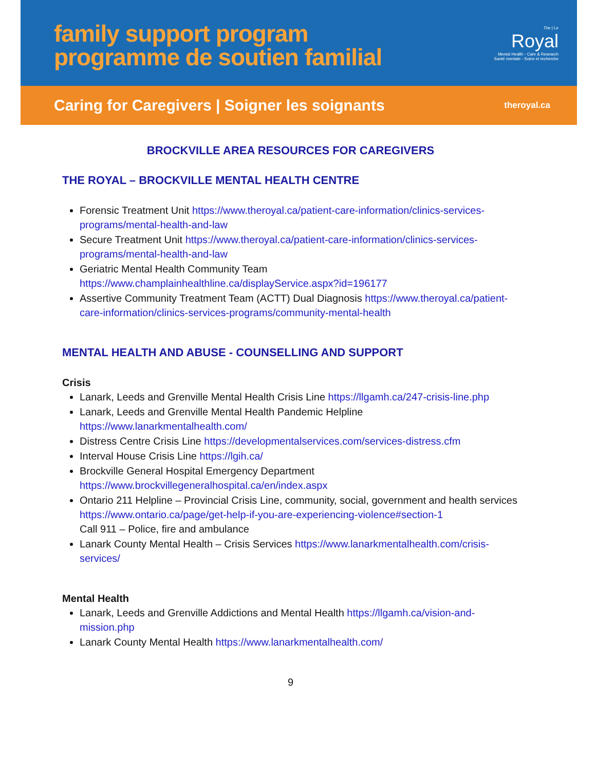family support program
programme de soutien familial
The | Le
Royal
Mental Health - Care & Research
Santé mentale - Soins et recherche
Caring for Caregivers | Soigner les soignants theroyal.ca
BROCKVILLE AREA RESOURCES FOR CAREGIVERS
THE ROYAL – BROCKVILLE MENTAL HEALTH CENTRE
Forensic Treatment Unit https://www.theroyal.ca/patient-care-information/clinics-services-programs/mental-health-and-law
Secure Treatment Unit https://www.theroyal.ca/patient-care-information/clinics-services-programs/mental-health-and-law
Geriatric Mental Health Community Team
https://www.champlainhealthline.ca/displayService.aspx?id=196177
Assertive Community Treatment Team (ACTT) Dual Diagnosis https://www.theroyal.ca/patient-care-information/clinics-services-programs/community-mental-health
MENTAL HEALTH AND ABUSE - COUNSELLING AND SUPPORT
Crisis
Lanark, Leeds and Grenville Mental Health Crisis Line https://llgamh.ca/247-crisis-line.php
Lanark, Leeds and Grenville Mental Health Pandemic Helpline
https://www.lanarkmentalhealth.com/
Distress Centre Crisis Line https://developmentalservices.com/services-distress.cfm
Interval House Crisis Line https://lgih.ca/
Brockville General Hospital Emergency Department
https://www.brockvillegeneralhospital.ca/en/index.aspx
Ontario 211 Helpline – Provincial Crisis Line, community, social, government and health services
https://www.ontario.ca/page/get-help-if-you-are-experiencing-violence#section-1
Call 911 – Police, fire and ambulance
Lanark County Mental Health – Crisis Services https://www.lanarkmentalhealth.com/crisis-services/
Mental Health
Lanark, Leeds and Grenville Addictions and Mental Health https://llgamh.ca/vision-and-mission.php
Lanark County Mental Health https://www.lanarkmentalhealth.com/
9